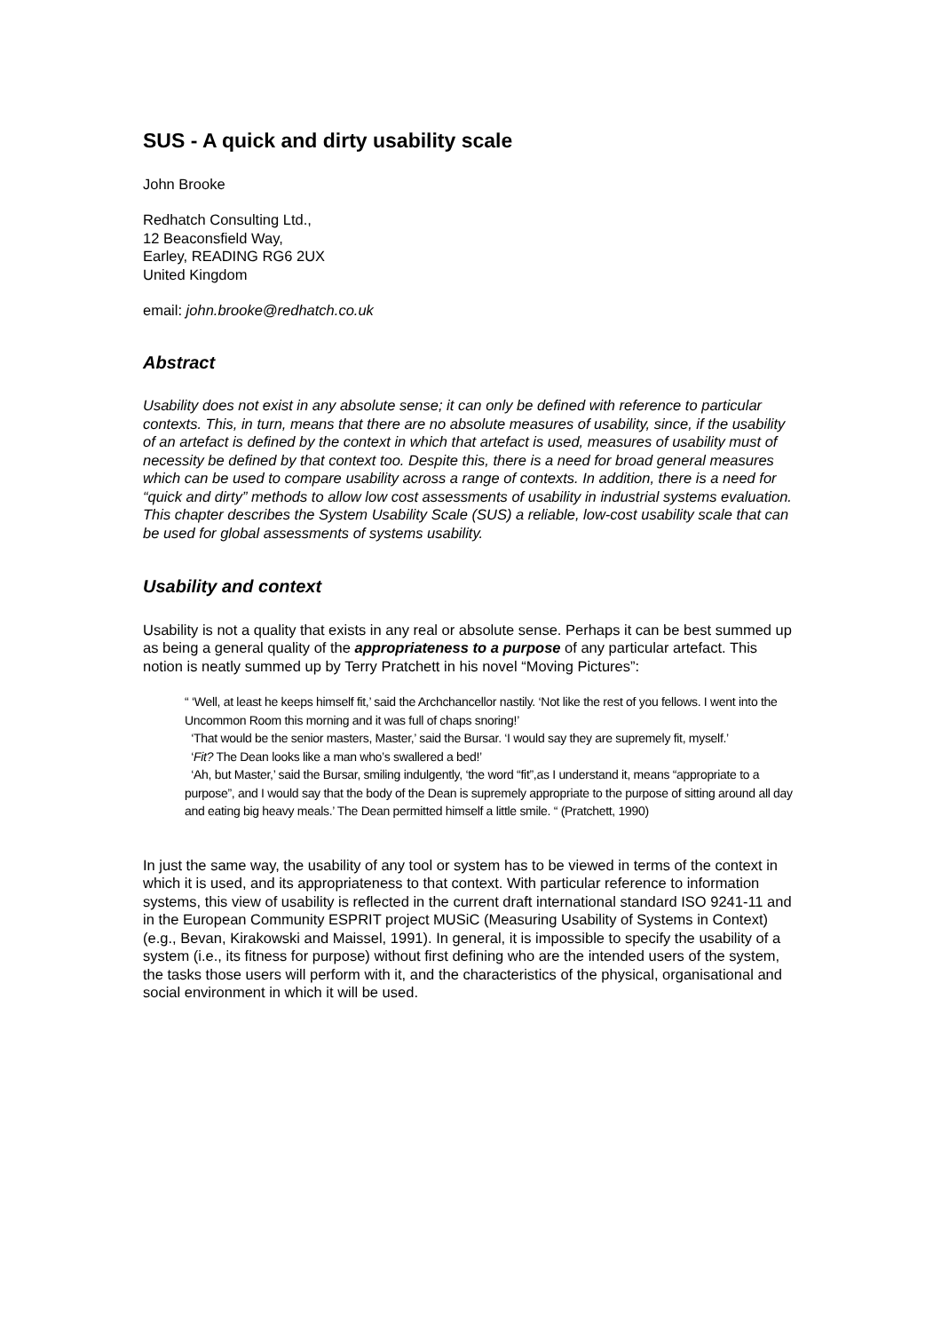SUS - A quick and dirty usability scale
John Brooke
Redhatch Consulting Ltd.,
12 Beaconsfield Way,
Earley, READING RG6 2UX
United Kingdom
email: john.brooke@redhatch.co.uk
Abstract
Usability does not exist in any absolute sense; it can only be defined with reference to particular contexts. This, in turn, means that there are no absolute measures of usability, since, if the usability of an artefact is defined by the context in which that artefact is used, measures of usability must of necessity be defined by that context too. Despite this, there is a need for broad general measures which can be used to compare usability across a range of contexts. In addition, there is a need for “quick and dirty” methods to allow low cost assessments of usability in industrial systems evaluation. This chapter describes the System Usability Scale (SUS) a reliable, low-cost usability scale that can be used for global assessments of systems usability.
Usability and context
Usability is not a quality that exists in any real or absolute sense. Perhaps it can be best summed up as being a general quality of the appropriateness to a purpose of any particular artefact. This notion is neatly summed up by Terry Pratchett in his novel “Moving Pictures”:
“ ‘Well, at least he keeps himself fit,’ said the Archchancellor nastily. ‘Not like the rest of you fellows. I went into the Uncommon Room this morning and it was full of chaps snoring!’
‘That would be the senior masters, Master,’ said the Bursar. ‘I would say they are supremely fit, myself.’
‘Fit? The Dean looks like a man who’s swallered a bed!’
‘Ah, but Master,’ said the Bursar, smiling indulgently, ‘the word “fit”,as I understand it, means “appropriate to a purpose”, and I would say that the body of the Dean is supremely appropriate to the purpose of sitting around all day and eating big heavy meals.’ The Dean permitted himself a little smile. “ (Pratchett, 1990)
In just the same way, the usability of any tool or system has to be viewed in terms of the context in which it is used, and its appropriateness to that context. With particular reference to information systems, this view of usability is reflected in the current draft international standard ISO 9241-11 and in the European Community ESPRIT project MUSiC (Measuring Usability of Systems in Context) (e.g., Bevan, Kirakowski and Maissel, 1991). In general, it is impossible to specify the usability of a system (i.e., its fitness for purpose) without first defining who are the intended users of the system, the tasks those users will perform with it, and the characteristics of the physical, organisational and social environment in which it will be used.